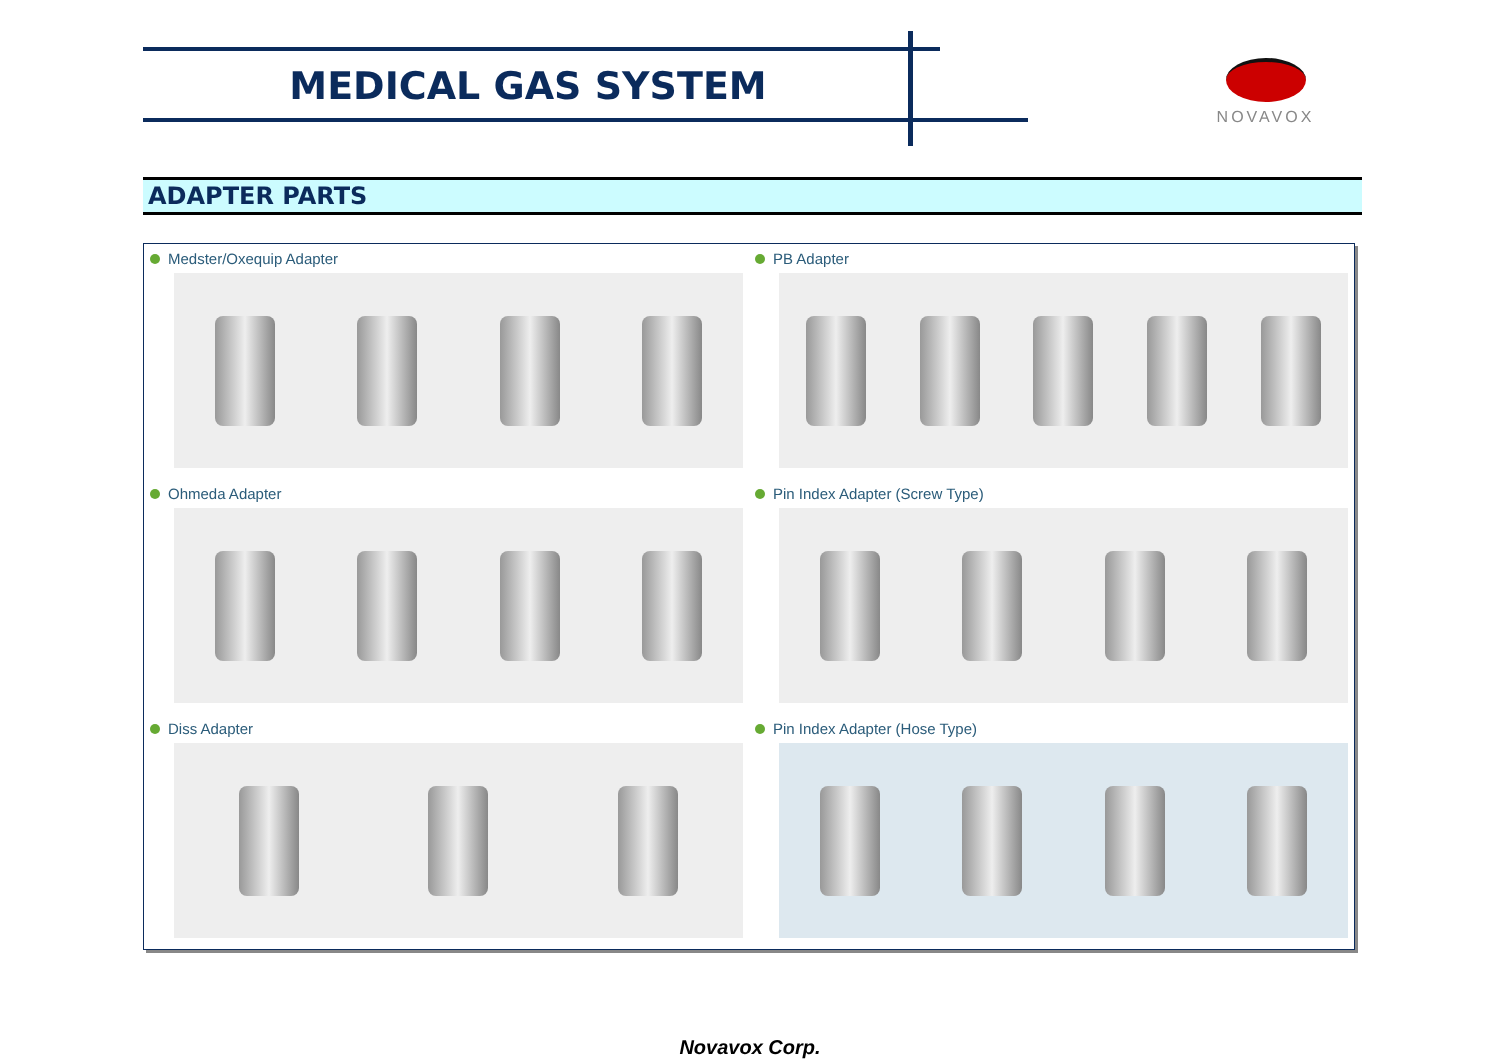MEDICAL GAS SYSTEM NOVAVOX
ADAPTER PARTS
Medster/Oxequip Adapter
PB Adapter
Ohmeda Adapter
Pin Index Adapter (Screw Type)
Diss Adapter
Pin Index Adapter (Hose Type)
Novavox Corp.